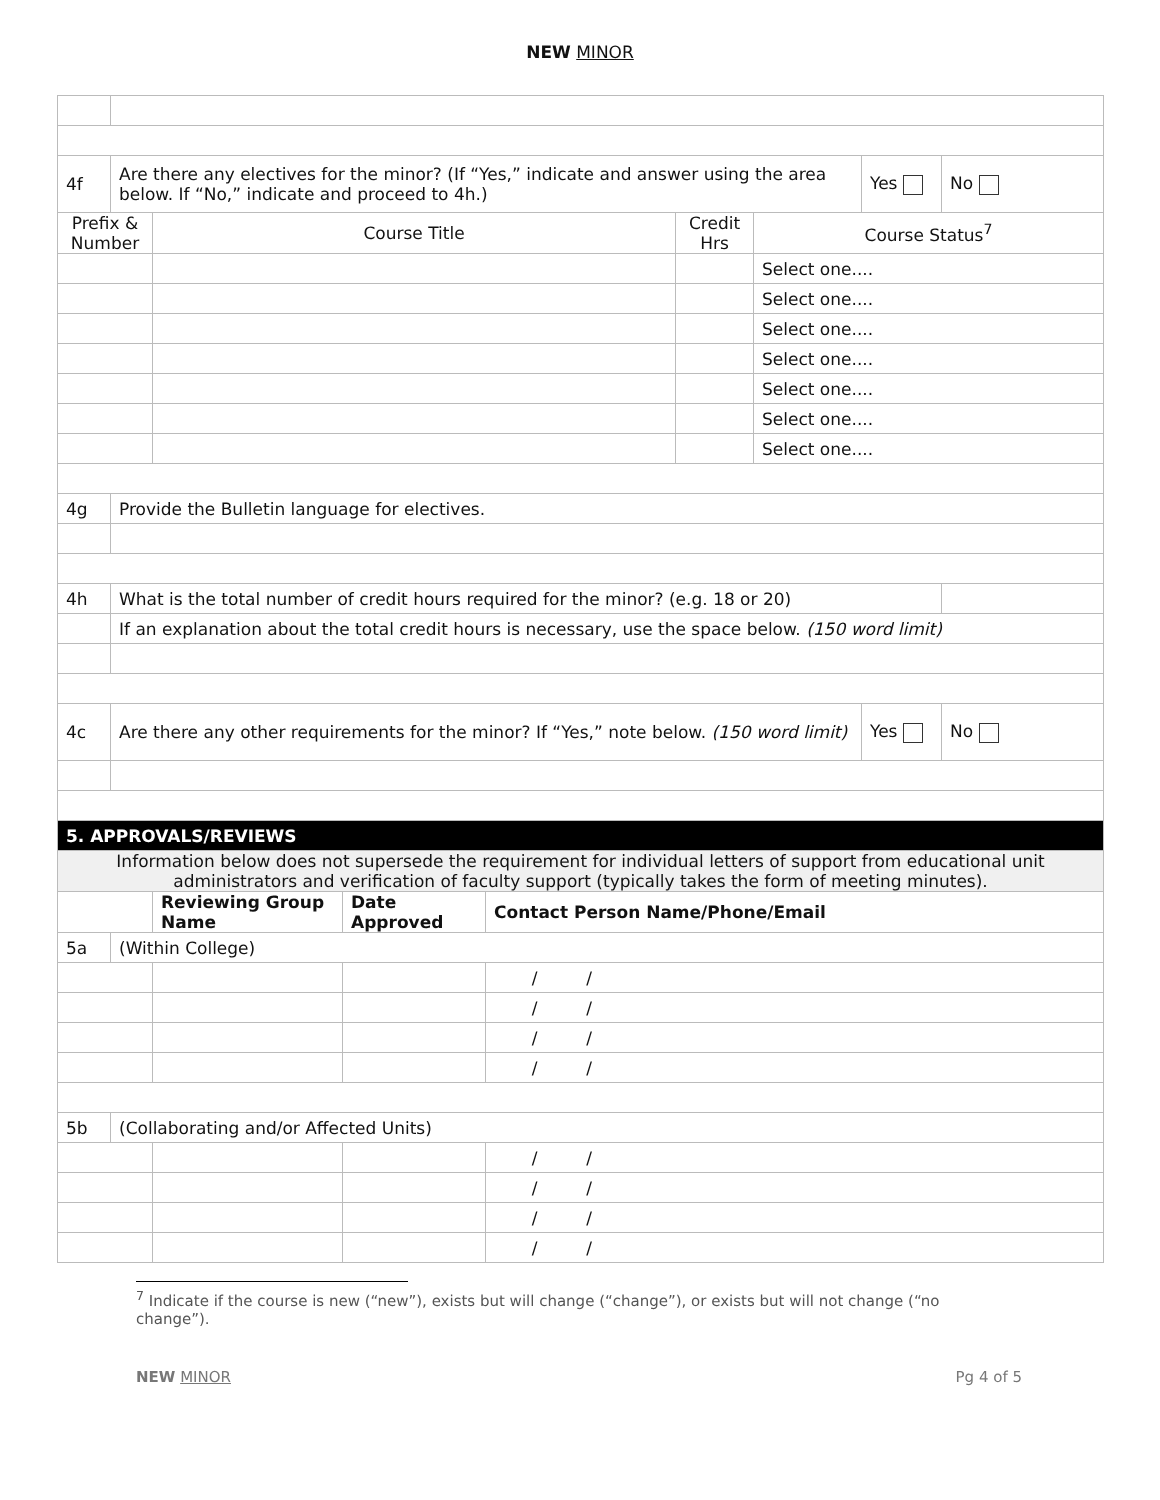NEW MINOR
| 4f | Are there any electives for the minor? (If “Yes,” indicate and answer using the area below. If “No,” indicate and proceed to 4h.) | | | | | | Yes | No |
| Prefix & Number | | Course Title | | | Credit Hrs | Course Status<sup>7</sup> | | |
| | | | | | | Select one.... | | |
| | | | | | | Select one.... | | |
| | | | | | | Select one.... | | |
| | | | | | | Select one.... | | |
| | | | | | | Select one.... | | |
| | | | | | | Select one.... | | |
| | | | | | | Select one.... | | |
| 4g | Provide the Bulletin language for electives. | | | | | | | |
| 4h | What is the total number of credit hours required for the minor? (e.g. 18 or 20) | | | | | | | |
| | If an explanation about the total credit hours is necessary, use the space below. (150 word limit) | | | | | | | |
| 4c | Are there any other requirements for the minor? If “Yes,” note below. (150 word limit) | | | | | | Yes | No |
| 5. APPROVALS/REVIEWS | | | | | | | | |
| Information below does not supersede the requirement for individual letters of support from educational unit administrators and verification of faculty support (typically takes the form of meeting minutes). | | | | | | | | |
| | | Reviewing Group Name | Date Approved | Contact Person Name/Phone/Email | | | | |
| 5a | (Within College) | | | | | | | |
| | | | | / / | | | | |
| | | | | / / | | | | |
| | | | | / / | | | | |
| | | | | / / | | | | |
| 5b | (Collaborating and/or Affected Units) | | | | | | | |
| | | | | / / | | | | |
| | | | | / / | | | | |
| | | | | / / | | | | |
| | | | | / / | | | | |
<sup>7</sup> Indicate if the course is new (“new”), exists but will change (“change”), or exists but will not change (“no change”).
NEW MINOR Pg 4 of 5